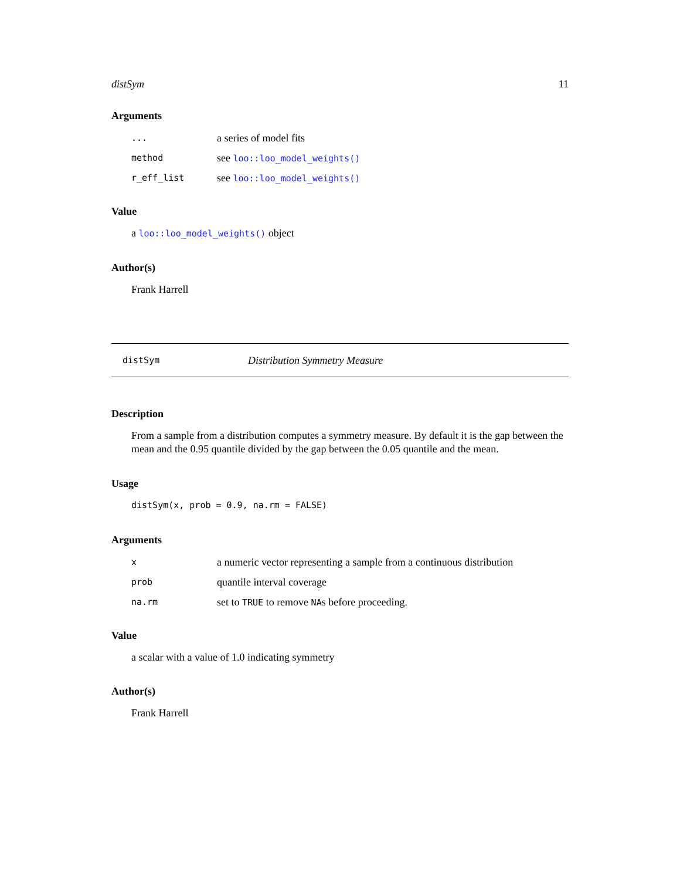distSym 11
Arguments
| ... | a series of model fits |
| method | see loo::loo_model_weights() |
| r_eff_list | see loo::loo_model_weights() |
Value
a loo::loo_model_weights() object
Author(s)
Frank Harrell
distSym Distribution Symmetry Measure
Description
From a sample from a distribution computes a symmetry measure. By default it is the gap between the mean and the 0.95 quantile divided by the gap between the 0.05 quantile and the mean.
Usage
distSym(x, prob = 0.9, na.rm = FALSE)
Arguments
| x | a numeric vector representing a sample from a continuous distribution |
| prob | quantile interval coverage |
| na.rm | set to TRUE to remove NA s before proceeding. |
Value
a scalar with a value of 1.0 indicating symmetry
Author(s)
Frank Harrell